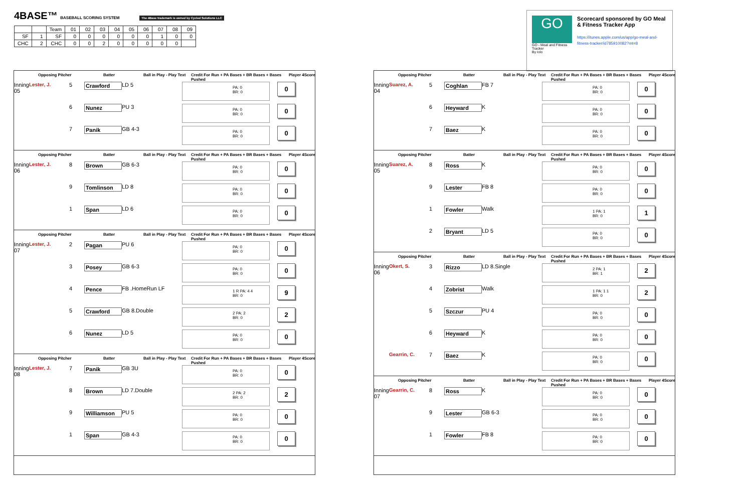4BASE™ BASEBALL SCORING SYSTEM The 4Base trademark is owned by Cycled Solutions LLC
| | | Team | 01 | 02 | 03 | 04 | 05 | 06 | 07 | 08 | 09 |
| SF | 1 | SF | 0 | 0 | 0 | 0 | 0 | 0 | 1 | 0 | 0 |
| CHC | 2 | CHC | 0 | 0 | 2 | 0 | 0 | 0 | 0 | 0 | |
GO
GO - Meal and Fitness Tracker
By Iolo
Scorecard sponsored by GO Meal & Fitness Tracker App
https://itunes.apple.com/us/app/go-meal-and-fitness-tracker/id785910082?mt=8
Opposing Pitcher Batter Ball in Play - Play Text Credit For Run + PA Bases + BR Bases + Bases Pushed Player 4Score
Inning 05 Lester, J. 5 Crawford LD 5
PA: 0
BR: 0
0
6 Nunez PU 3
PA: 0
BR: 0
0
7 Panik GB 4-3
PA: 0
BR: 0
0
Opposing Pitcher Batter Ball in Play - Play Text Credit For Run + PA Bases + BR Bases + Bases Pushed Player 4Score
Inning 06 Lester, J. 8 Brown GB 6-3
PA: 0
BR: 0
0
9 Tomlinson LD 8
PA: 0
BR: 0
0
1 Span LD 6
PA: 0
BR: 0
0
Opposing Pitcher Batter Ball in Play - Play Text Credit For Run + PA Bases + BR Bases + Bases Pushed Player 4Score
Inning 07 Lester, J. 2 Pagan PU 6
PA: 0
BR: 0
0
3 Posey GB 6-3
PA: 0
BR: 0
0
4 Pence FB .HomeRun LF
1 R PA: 4 4
BR: 0
9
5 Crawford GB 8.Double
2 PA: 2
BR: 0
2
6 Nunez LD 5
PA: 0
BR: 0
0
Opposing Pitcher Batter Ball in Play - Play Text Credit For Run + PA Bases + BR Bases + Bases Pushed Player 4Score
Inning 08 Lester, J. 7 Panik GB 3U
PA: 0
BR: 0
0
8 Brown LD 7.Double
2 PA: 2
BR: 0
2
9 Williamson PU 5
PA: 0
BR: 0
0
1 Span GB 4-3
PA: 0
BR: 0
0
Opposing Pitcher Batter Ball in Play - Play Text Credit For Run + PA Bases + BR Bases + Bases Pushed Player 4Score
Inning 04 Suarez, A. 5 Coghlan FB 7
PA: 0
BR: 0
0
6 Heyward K
PA: 0
BR: 0
0
7 Baez K
PA: 0
BR: 0
0
Opposing Pitcher Batter Ball in Play - Play Text Credit For Run + PA Bases + BR Bases + Bases Pushed Player 4Score
Inning 05 Suarez, A. 8 Ross K
PA: 0
BR: 0
0
9 Lester FB 8
PA: 0
BR: 0
0
1 Fowler Walk
1 PA: 1
BR: 0
1
2 Bryant LD 5
PA: 0
BR: 0
0
Opposing Pitcher Batter Ball in Play - Play Text Credit For Run + PA Bases + BR Bases + Bases Pushed Player 4Score
Inning 06 Okert, S. 3 Rizzo LD 8.Single
2 PA: 1
BR: 1
2
4 Zobrist Walk
1 PA: 1 1
BR: 0
2
5 Szczur PU 4
PA: 0
BR: 0
0
6 Heyward K
PA: 0
BR: 0
0
Gearrin, C. 7 Baez K
PA: 0
BR: 0
0
Opposing Pitcher Batter Ball in Play - Play Text Credit For Run + PA Bases + BR Bases + Bases Pushed Player 4Score
Inning 07 Gearrin, C. 8 Ross K
PA: 0
BR: 0
0
9 Lester GB 6-3
PA: 0
BR: 0
0
1 Fowler FB 8
PA: 0
BR: 0
0